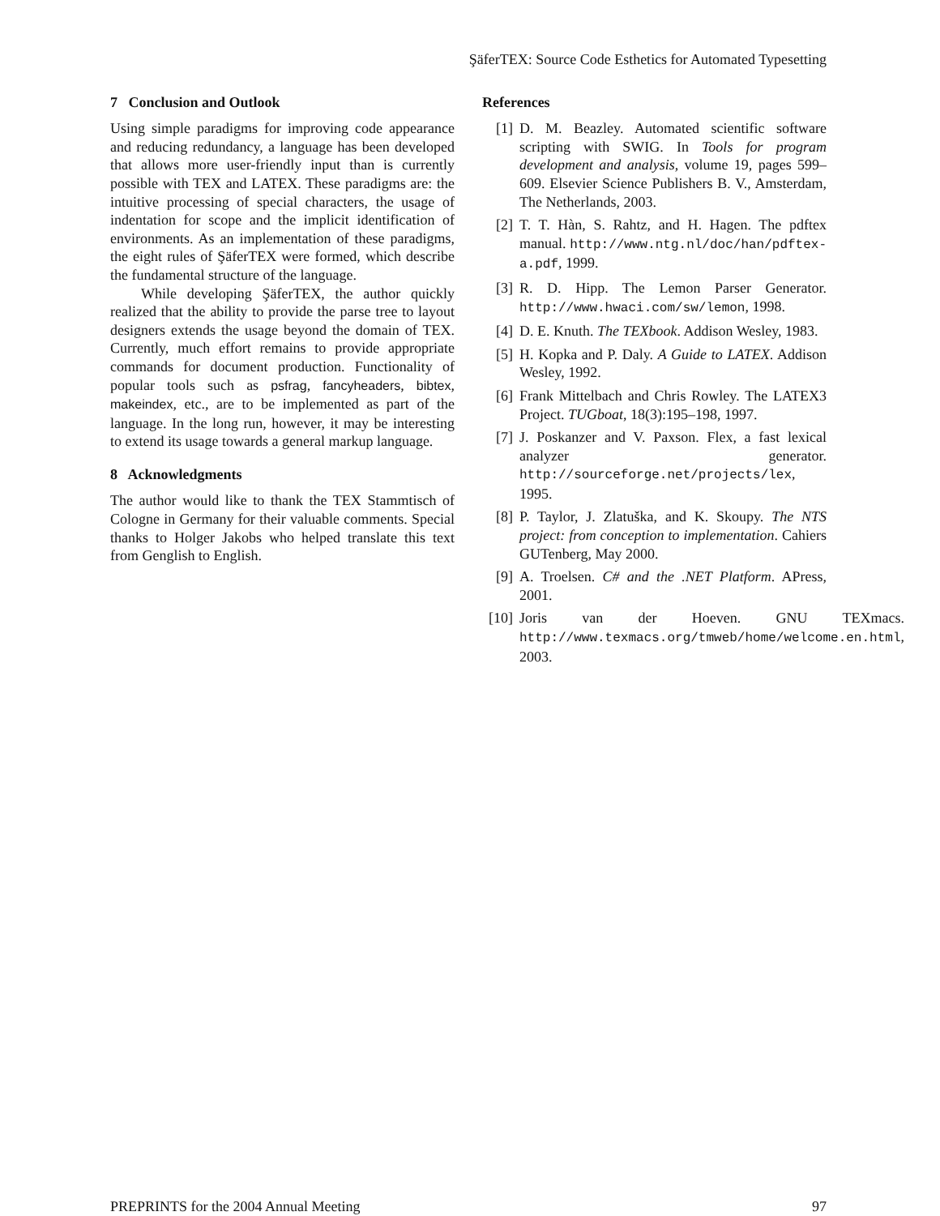ŞäferTEX: Source Code Esthetics for Automated Typesetting
7 Conclusion and Outlook
Using simple paradigms for improving code appearance and reducing redundancy, a language has been developed that allows more user-friendly input than is currently possible with TEX and LATEX. These paradigms are: the intuitive processing of special characters, the usage of indentation for scope and the implicit identification of environments. As an implementation of these paradigms, the eight rules of ŞäferTEX were formed, which describe the fundamental structure of the language.
While developing ŞäferTEX, the author quickly realized that the ability to provide the parse tree to layout designers extends the usage beyond the domain of TEX. Currently, much effort remains to provide appropriate commands for document production. Functionality of popular tools such as psfrag, fancyheaders, bibtex, makeindex, etc., are to be implemented as part of the language. In the long run, however, it may be interesting to extend its usage towards a general markup language.
8 Acknowledgments
The author would like to thank the TEX Stammtisch of Cologne in Germany for their valuable comments. Special thanks to Holger Jakobs who helped translate this text from Genglish to English.
References
[1] D. M. Beazley. Automated scientific software scripting with SWIG. In Tools for program development and analysis, volume 19, pages 599–609. Elsevier Science Publishers B. V., Amsterdam, The Netherlands, 2003.
[2] T. T. Hàn, S. Rahtz, and H. Hagen. The pdftex manual. http://www.ntg.nl/doc/han/pdftex-a.pdf, 1999.
[3] R. D. Hipp. The Lemon Parser Generator. http://www.hwaci.com/sw/lemon, 1998.
[4] D. E. Knuth. The TEXbook. Addison Wesley, 1983.
[5] H. Kopka and P. Daly. A Guide to LATEX. Addison Wesley, 1992.
[6] Frank Mittelbach and Chris Rowley. The LATEX3 Project. TUGboat, 18(3):195–198, 1997.
[7] J. Poskanzer and V. Paxson. Flex, a fast lexical analyzer generator. http://sourceforge.net/projects/lex, 1995.
[8] P. Taylor, J. Zlatuška, and K. Skoupy. The NTS project: from conception to implementation. Cahiers GUTenberg, May 2000.
[9] A. Troelsen. C# and the .NET Platform. APress, 2001.
[10] Joris van der Hoeven. GNU TEXmacs. http://www.texmacs.org/tmweb/home/welcome.en.html, 2003.
PREPRINTS for the 2004 Annual Meeting 97